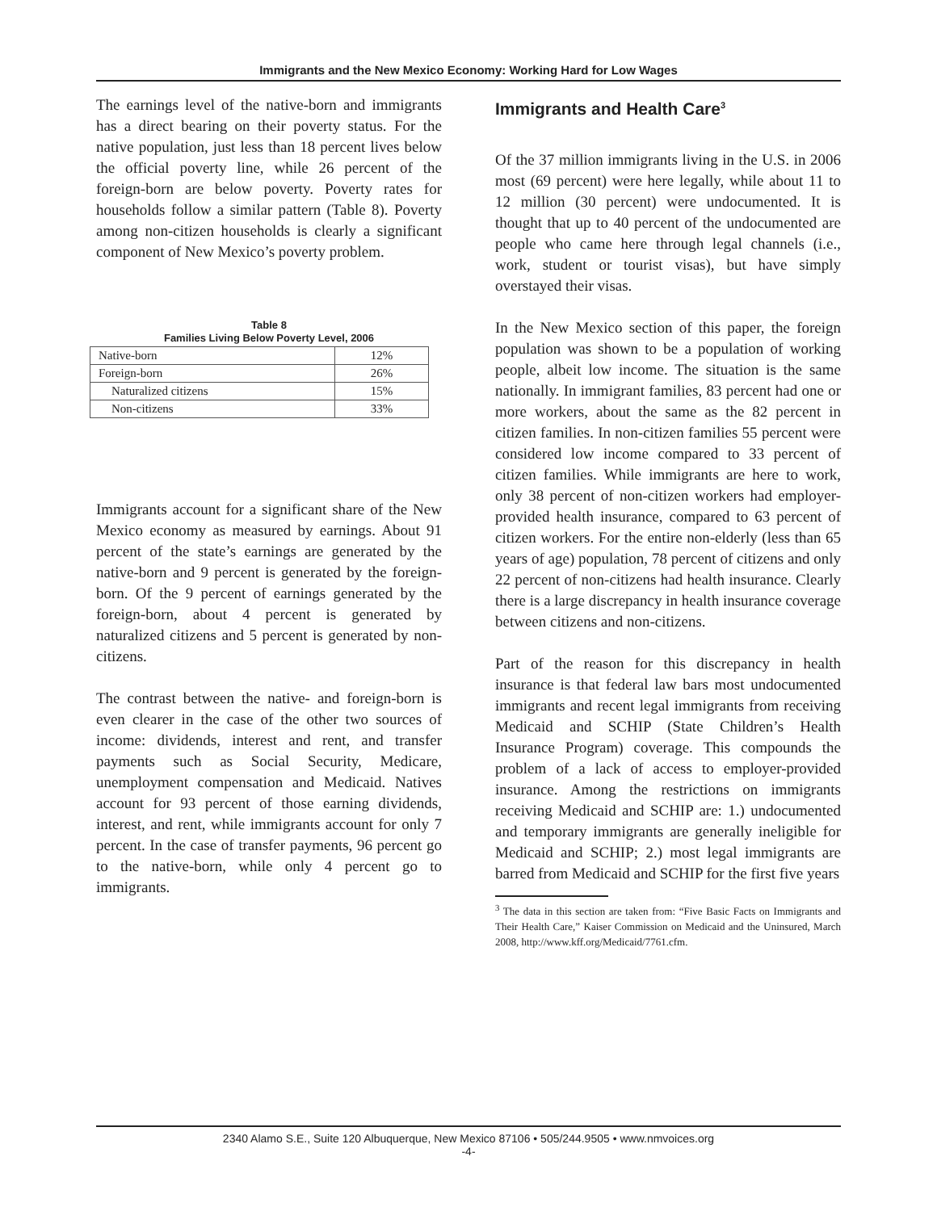Immigrants and the New Mexico Economy: Working Hard for Low Wages
The earnings level of the native-born and immigrants has a direct bearing on their poverty status. For the native population, just less than 18 percent lives below the official poverty line, while 26 percent of the foreign-born are below poverty. Poverty rates for households follow a similar pattern (Table 8). Poverty among non-citizen households is clearly a significant component of New Mexico’s poverty problem.
Table 8
Families Living Below Poverty Level, 2006
| Native-born | 12% |
| Foreign-born | 26% |
| Naturalized citizens | 15% |
| Non-citizens | 33% |
Immigrants account for a significant share of the New Mexico economy as measured by earnings. About 91 percent of the state’s earnings are generated by the native-born and 9 percent is generated by the foreign-born. Of the 9 percent of earnings generated by the foreign-born, about 4 percent is generated by naturalized citizens and 5 percent is generated by non-citizens.
The contrast between the native- and foreign-born is even clearer in the case of the other two sources of income: dividends, interest and rent, and transfer payments such as Social Security, Medicare, unemployment compensation and Medicaid. Natives account for 93 percent of those earning dividends, interest, and rent, while immigrants account for only 7 percent. In the case of transfer payments, 96 percent go to the native-born, while only 4 percent go to immigrants.
Immigrants and Health Care<sup>3</sup>
Of the 37 million immigrants living in the U.S. in 2006 most (69 percent) were here legally, while about 11 to 12 million (30 percent) were undocumented. It is thought that up to 40 percent of the undocumented are people who came here through legal channels (i.e., work, student or tourist visas), but have simply overstayed their visas.
In the New Mexico section of this paper, the foreign population was shown to be a population of working people, albeit low income. The situation is the same nationally. In immigrant families, 83 percent had one or more workers, about the same as the 82 percent in citizen families. In non-citizen families 55 percent were considered low income compared to 33 percent of citizen families. While immigrants are here to work, only 38 percent of non-citizen workers had employer-provided health insurance, compared to 63 percent of citizen workers. For the entire non-elderly (less than 65 years of age) population, 78 percent of citizens and only 22 percent of non-citizens had health insurance. Clearly there is a large discrepancy in health insurance coverage between citizens and non-citizens.
Part of the reason for this discrepancy in health insurance is that federal law bars most undocumented immigrants and recent legal immigrants from receiving Medicaid and SCHIP (State Children’s Health Insurance Program) coverage. This compounds the problem of a lack of access to employer-provided insurance. Among the restrictions on immigrants receiving Medicaid and SCHIP are: 1.) undocumented and temporary immigrants are generally ineligible for Medicaid and SCHIP; 2.) most legal immigrants are barred from Medicaid and SCHIP for the first five years
<sup>3</sup> The data in this section are taken from: “Five Basic Facts on Immigrants and Their Health Care,” Kaiser Commission on Medicaid and the Uninsured, March 2008, http://www.kff.org/Medicaid/7761.cfm.
2340 Alamo S.E., Suite 120 Albuquerque, New Mexico 87106 • 505/244.9505 • www.nmvoices.org
-4-